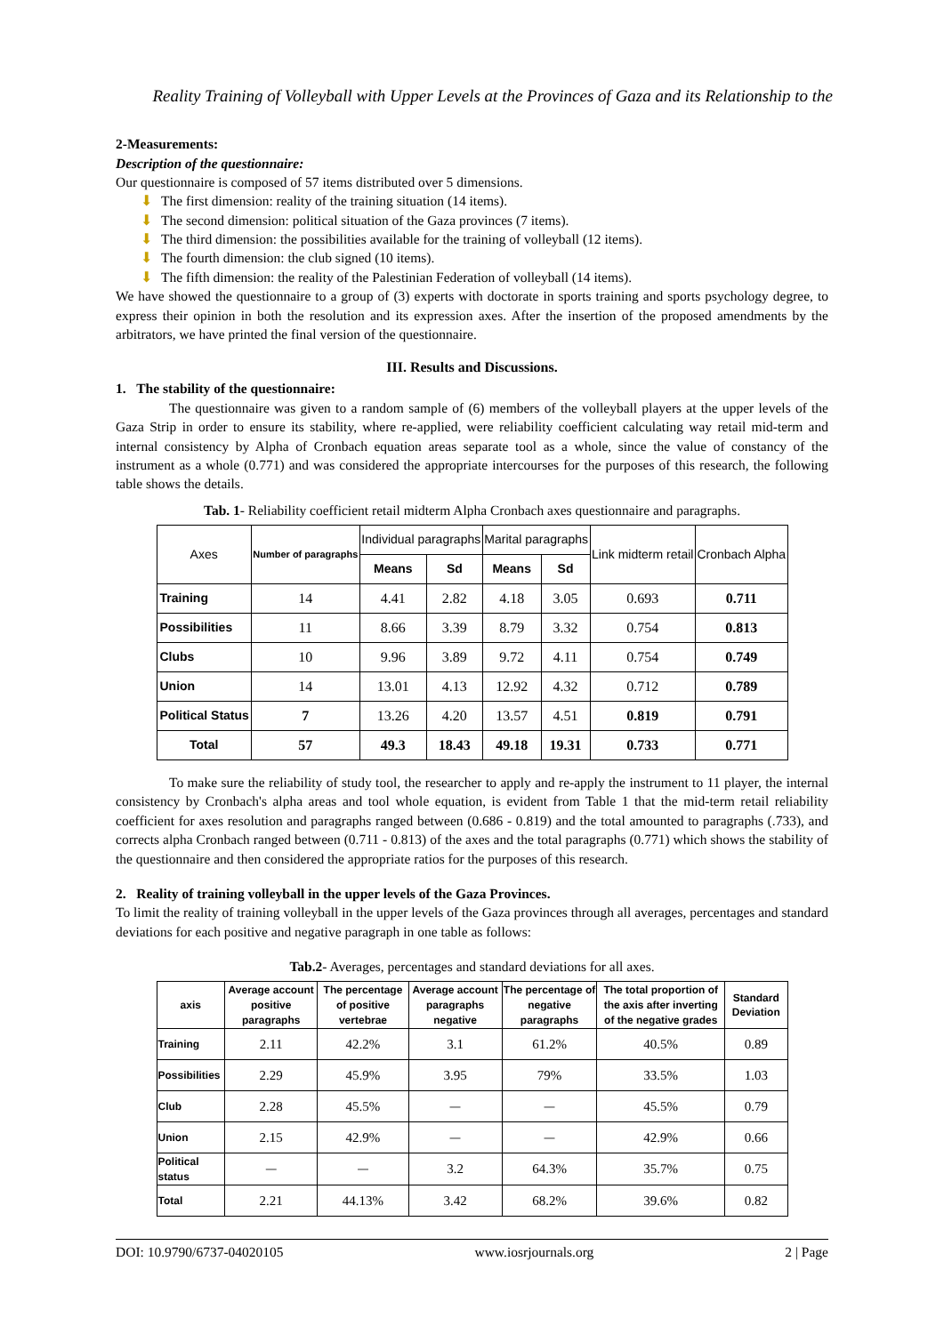Reality Training of Volleyball with Upper Levels at the Provinces of Gaza and its Relationship to the
2-Measurements:
Description of the questionnaire:
Our questionnaire is composed of 57 items distributed over 5 dimensions.
⬇ The first dimension: reality of the training situation (14 items).
⬇ The second dimension: political situation of the Gaza provinces (7 items).
⬇ The third dimension: the possibilities available for the training of volleyball (12 items).
⬇ The fourth dimension: the club signed (10 items).
⬇ The fifth dimension: the reality of the Palestinian Federation of volleyball (14 items).
We have showed the questionnaire to a group of (3) experts with doctorate in sports training and sports psychology degree, to express their opinion in both the resolution and its expression axes. After the insertion of the proposed amendments by the arbitrators, we have printed the final version of the questionnaire.
III. Results and Discussions.
1. The stability of the questionnaire:
The questionnaire was given to a random sample of (6) members of the volleyball players at the upper levels of the Gaza Strip in order to ensure its stability, where re-applied, were reliability coefficient calculating way retail mid-term and internal consistency by Alpha of Cronbach equation areas separate tool as a whole, since the value of constancy of the instrument as a whole (0.771) and was considered the appropriate intercourses for the purposes of this research, the following table shows the details.
Tab. 1- Reliability coefficient retail midterm Alpha Cronbach axes questionnaire and paragraphs.
| Axes | Number of paragraphs | Individual paragraphs | | Marital paragraphs | | Link midterm retail | Cronbach Alpha |
| --- | --- | --- | --- | --- | --- | --- | --- |
| | | Means | Sd | Means | Sd | | |
| Training | 14 | 4.41 | 2.82 | 4.18 | 3.05 | 0.693 | 0.711 |
| Possibilities | 11 | 8.66 | 3.39 | 8.79 | 3.32 | 0.754 | 0.813 |
| Clubs | 10 | 9.96 | 3.89 | 9.72 | 4.11 | 0.754 | 0.749 |
| Union | 14 | 13.01 | 4.13 | 12.92 | 4.32 | 0.712 | 0.789 |
| Political Status | 7 | 13.26 | 4.20 | 13.57 | 4.51 | 0.819 | 0.791 |
| Total | 57 | 49.3 | 18.43 | 49.18 | 19.31 | 0.733 | 0.771 |
To make sure the reliability of study tool, the researcher to apply and re-apply the instrument to 11 player, the internal consistency by Cronbach's alpha areas and tool whole equation, is evident from Table 1 that the mid-term retail reliability coefficient for axes resolution and paragraphs ranged between (0.686 - 0.819) and the total amounted to paragraphs (.733), and corrects alpha Cronbach ranged between (0.711 - 0.813) of the axes and the total paragraphs (0.771) which shows the stability of the questionnaire and then considered the appropriate ratios for the purposes of this research.
2. Reality of training volleyball in the upper levels of the Gaza Provinces.
To limit the reality of training volleyball in the upper levels of the Gaza provinces through all averages, percentages and standard deviations for each positive and negative paragraph in one table as follows:
Tab.2- Averages, percentages and standard deviations for all axes.
| axis | Average account positive paragraphs | The percentage of positive vertebrae | Average account paragraphs negative | The percentage of negative paragraphs | The total proportion of the axis after inverting of the negative grades | Standard Deviation |
| --- | --- | --- | --- | --- | --- | --- |
| Training | 2.11 | 42.2% | 3.1 | 61.2% | 40.5% | 0.89 |
| Possibilities | 2.29 | 45.9% | 3.95 | 79% | 33.5% | 1.03 |
| Club | 2.28 | 45.5% | — | — | 45.5% | 0.79 |
| Union | 2.15 | 42.9% | — | — | 42.9% | 0.66 |
| Political status | — | — | 3.2 | 64.3% | 35.7% | 0.75 |
| Total | 2.21 | 44.13% | 3.42 | 68.2% | 39.6% | 0.82 |
DOI: 10.9790/6737-04020105 www.iosrjournals.org 2 | Page